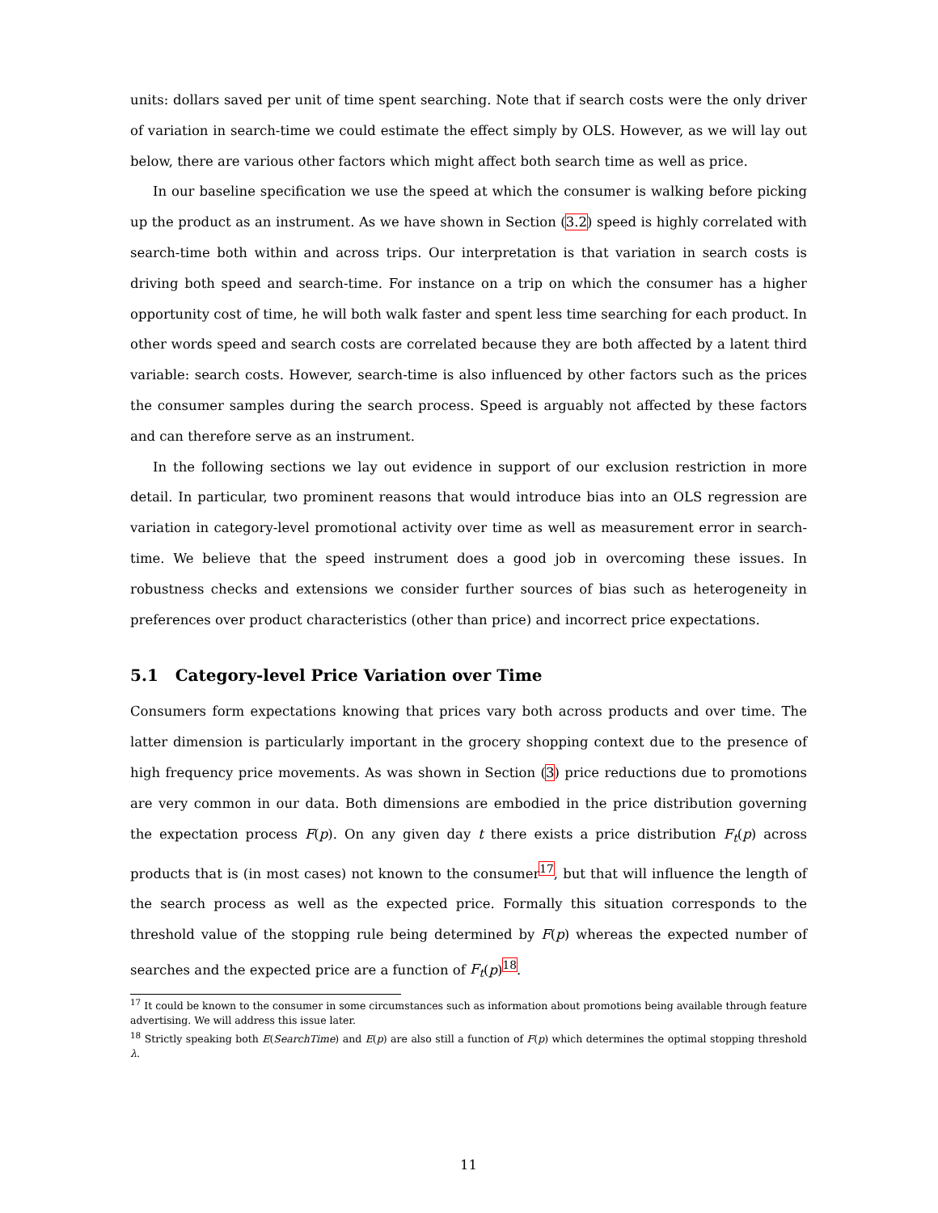units: dollars saved per unit of time spent searching. Note that if search costs were the only driver of variation in search-time we could estimate the effect simply by OLS. However, as we will lay out below, there are various other factors which might affect both search time as well as price.
In our baseline specification we use the speed at which the consumer is walking before picking up the product as an instrument. As we have shown in Section (3.2) speed is highly correlated with search-time both within and across trips. Our interpretation is that variation in search costs is driving both speed and search-time. For instance on a trip on which the consumer has a higher opportunity cost of time, he will both walk faster and spent less time searching for each product. In other words speed and search costs are correlated because they are both affected by a latent third variable: search costs. However, search-time is also influenced by other factors such as the prices the consumer samples during the search process. Speed is arguably not affected by these factors and can therefore serve as an instrument.
In the following sections we lay out evidence in support of our exclusion restriction in more detail. In particular, two prominent reasons that would introduce bias into an OLS regression are variation in category-level promotional activity over time as well as measurement error in search-time. We believe that the speed instrument does a good job in overcoming these issues. In robustness checks and extensions we consider further sources of bias such as heterogeneity in preferences over product characteristics (other than price) and incorrect price expectations.
5.1 Category-level Price Variation over Time
Consumers form expectations knowing that prices vary both across products and over time. The latter dimension is particularly important in the grocery shopping context due to the presence of high frequency price movements. As was shown in Section (3) price reductions due to promotions are very common in our data. Both dimensions are embodied in the price distribution governing the expectation process F(p). On any given day t there exists a price distribution F<sub>t</sub>(p) across products that is (in most cases) not known to the consumer<sup>17</sup>, but that will influence the length of the search process as well as the expected price. Formally this situation corresponds to the threshold value of the stopping rule being determined by F(p) whereas the expected number of searches and the expected price are a function of F<sub>t</sub>(p)<sup>18</sup>.
<sup>17</sup> It could be known to the consumer in some circumstances such as information about promotions being available through feature advertising. We will address this issue later.
<sup>18</sup> Strictly speaking both E(SearchTime) and E(p) are also still a function of F(p) which determines the optimal stopping threshold λ.
11